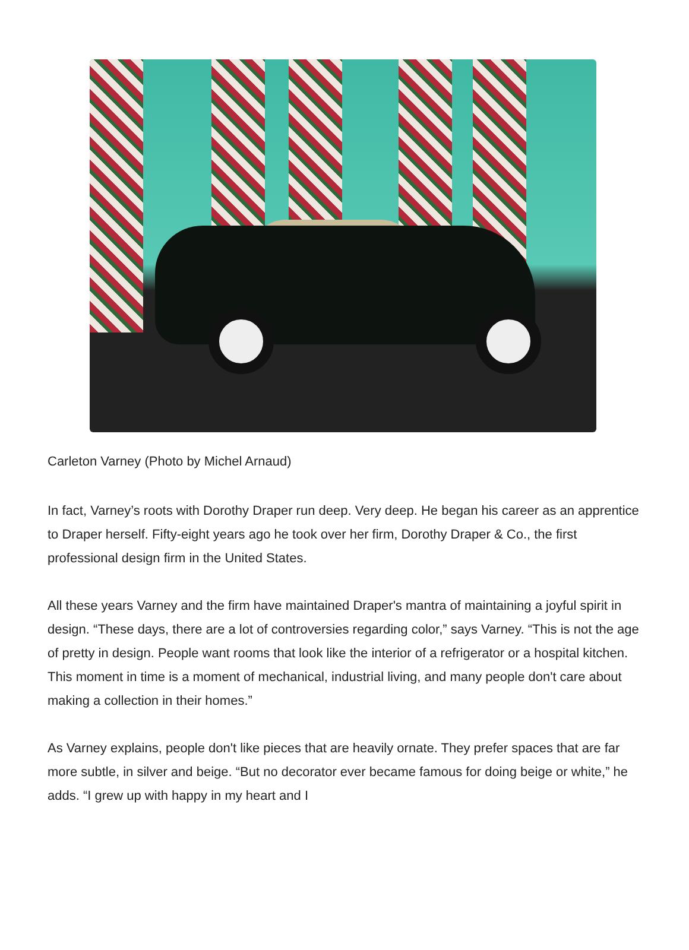Carleton Varney (Photo by Michel Arnaud)
In fact, Varney’s roots with Dorothy Draper run deep. Very deep. He began his career as an apprentice to Draper herself. Fifty-eight years ago he took over her firm, Dorothy Draper & Co., the first professional design firm in the United States.
All these years Varney and the firm have maintained Draper's mantra of maintaining a joyful spirit in design. “These days, there are a lot of controversies regarding color,” says Varney. “This is not the age of pretty in design. People want rooms that look like the interior of a refrigerator or a hospital kitchen. This moment in time is a moment of mechanical, industrial living, and many people don't care about making a collection in their homes.”
As Varney explains, people don't like pieces that are heavily ornate. They prefer spaces that are far more subtle, in silver and beige. “But no decorator ever became famous for doing beige or white,” he adds. “I grew up with happy in my heart and I